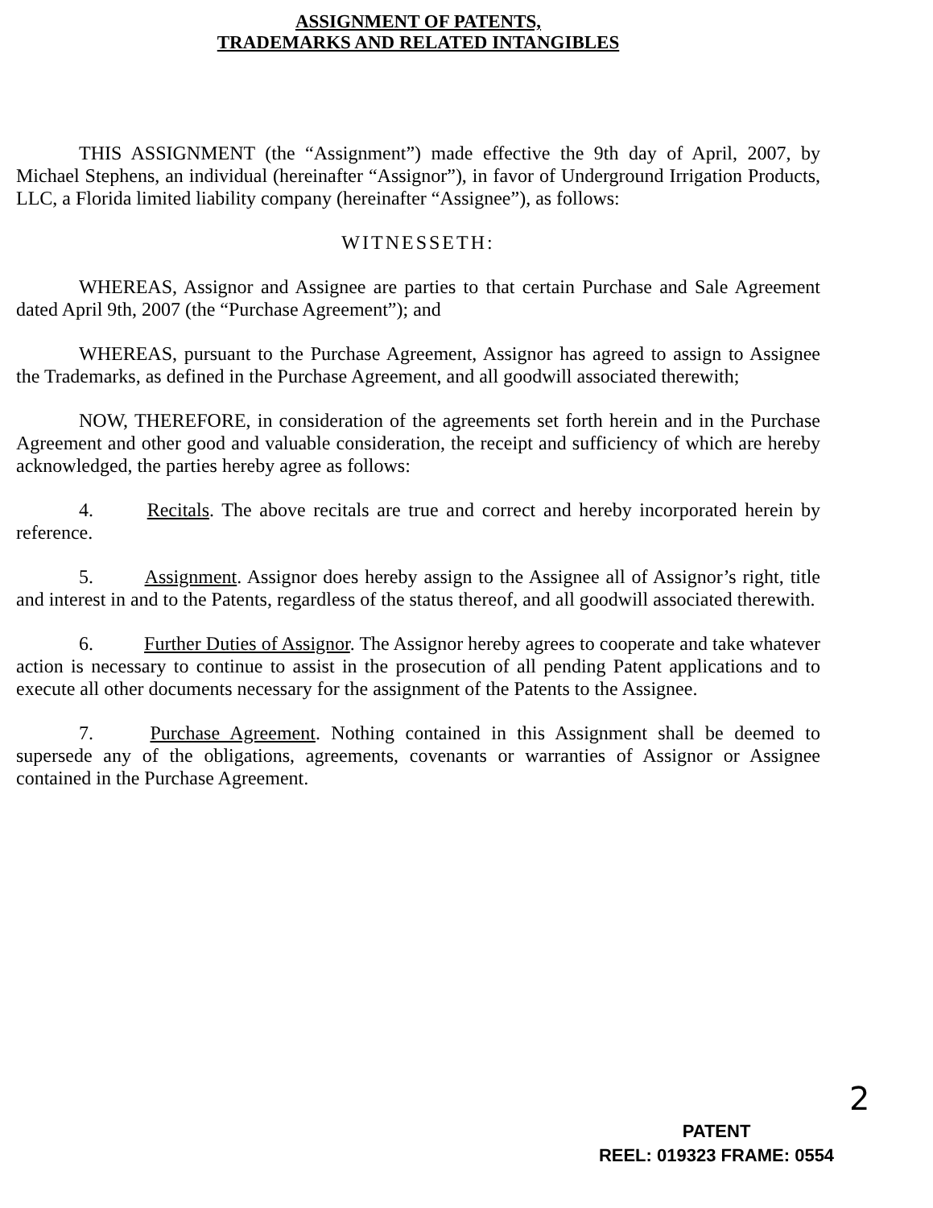ASSIGNMENT OF PATENTS,
TRADEMARKS AND RELATED INTANGIBLES
THIS ASSIGNMENT (the “Assignment”) made effective the 9th day of April, 2007, by Michael Stephens, an individual (hereinafter “Assignor”), in favor of Underground Irrigation Products, LLC, a Florida limited liability company (hereinafter “Assignee”), as follows:
WITNESSETH:
WHEREAS, Assignor and Assignee are parties to that certain Purchase and Sale Agreement dated April 9th, 2007 (the “Purchase Agreement”); and
WHEREAS, pursuant to the Purchase Agreement, Assignor has agreed to assign to Assignee the Trademarks, as defined in the Purchase Agreement, and all goodwill associated therewith;
NOW, THEREFORE, in consideration of the agreements set forth herein and in the Purchase Agreement and other good and valuable consideration, the receipt and sufficiency of which are hereby acknowledged, the parties hereby agree as follows:
4. Recitals. The above recitals are true and correct and hereby incorporated herein by reference.
5. Assignment. Assignor does hereby assign to the Assignee all of Assignor’s right, title and interest in and to the Patents, regardless of the status thereof, and all goodwill associated therewith.
6. Further Duties of Assignor. The Assignor hereby agrees to cooperate and take whatever action is necessary to continue to assist in the prosecution of all pending Patent applications and to execute all other documents necessary for the assignment of the Patents to the Assignee.
7. Purchase Agreement. Nothing contained in this Assignment shall be deemed to supersede any of the obligations, agreements, covenants or warranties of Assignor or Assignee contained in the Purchase Agreement.
2
PATENT
REEL: 019323 FRAME: 0554